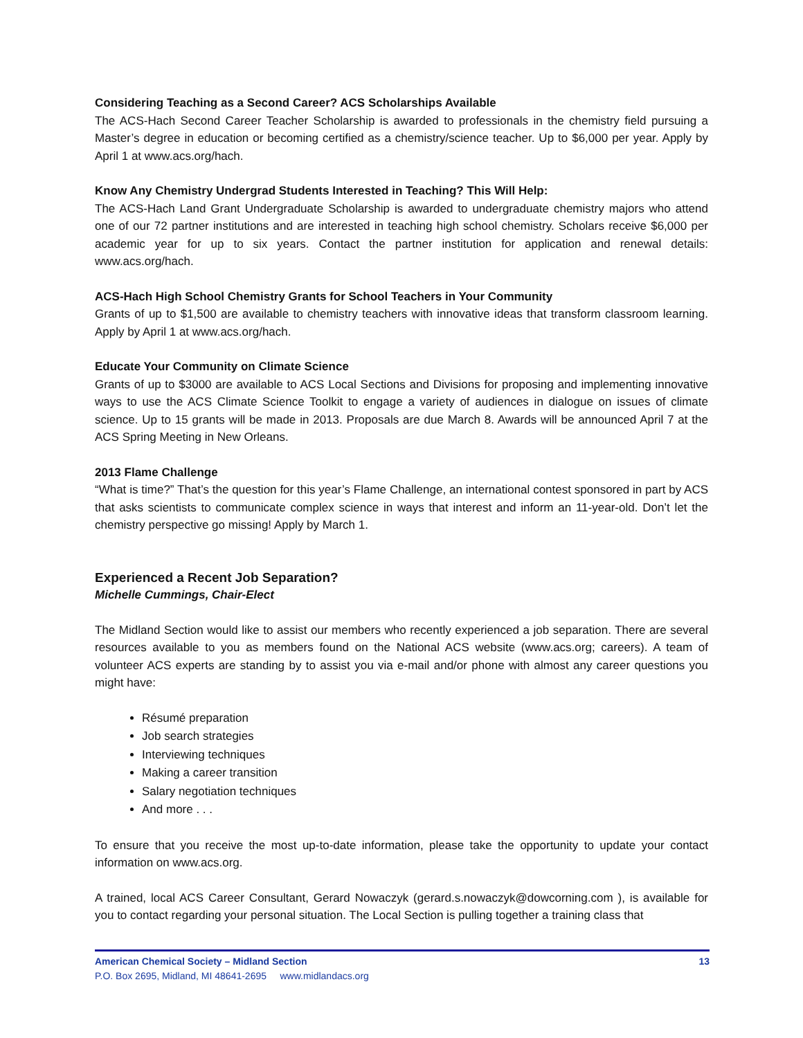Considering Teaching as a Second Career? ACS Scholarships Available
The ACS-Hach Second Career Teacher Scholarship is awarded to professionals in the chemistry field pursuing a Master’s degree in education or becoming certified as a chemistry/science teacher. Up to $6,000 per year. Apply by April 1 at www.acs.org/hach.
Know Any Chemistry Undergrad Students Interested in Teaching? This Will Help:
The ACS-Hach Land Grant Undergraduate Scholarship is awarded to undergraduate chemistry majors who attend one of our 72 partner institutions and are interested in teaching high school chemistry. Scholars receive $6,000 per academic year for up to six years. Contact the partner institution for application and renewal details: www.acs.org/hach.
ACS-Hach High School Chemistry Grants for School Teachers in Your Community
Grants of up to $1,500 are available to chemistry teachers with innovative ideas that transform classroom learning. Apply by April 1 at www.acs.org/hach.
Educate Your Community on Climate Science
Grants of up to $3000 are available to ACS Local Sections and Divisions for proposing and implementing innovative ways to use the ACS Climate Science Toolkit to engage a variety of audiences in dialogue on issues of climate science. Up to 15 grants will be made in 2013. Proposals are due March 8. Awards will be announced April 7 at the ACS Spring Meeting in New Orleans.
2013 Flame Challenge
“What is time?” That’s the question for this year’s Flame Challenge, an international contest sponsored in part by ACS that asks scientists to communicate complex science in ways that interest and inform an 11-year-old. Don’t let the chemistry perspective go missing! Apply by March 1.
Experienced a Recent Job Separation?
Michelle Cummings, Chair-Elect
The Midland Section would like to assist our members who recently experienced a job separation. There are several resources available to you as members found on the National ACS website (www.acs.org; careers). A team of volunteer ACS experts are standing by to assist you via e-mail and/or phone with almost any career questions you might have:
Résumé preparation
Job search strategies
Interviewing techniques
Making a career transition
Salary negotiation techniques
And more . . .
To ensure that you receive the most up-to-date information, please take the opportunity to update your contact information on www.acs.org.
A trained, local ACS Career Consultant, Gerard Nowaczyk (gerard.s.nowaczyk@dowcorning.com ), is available for you to contact regarding your personal situation. The Local Section is pulling together a training class that
American Chemical Society – Midland Section 13
P.O. Box 2695, Midland, MI 48641-2695 www.midlandacs.org